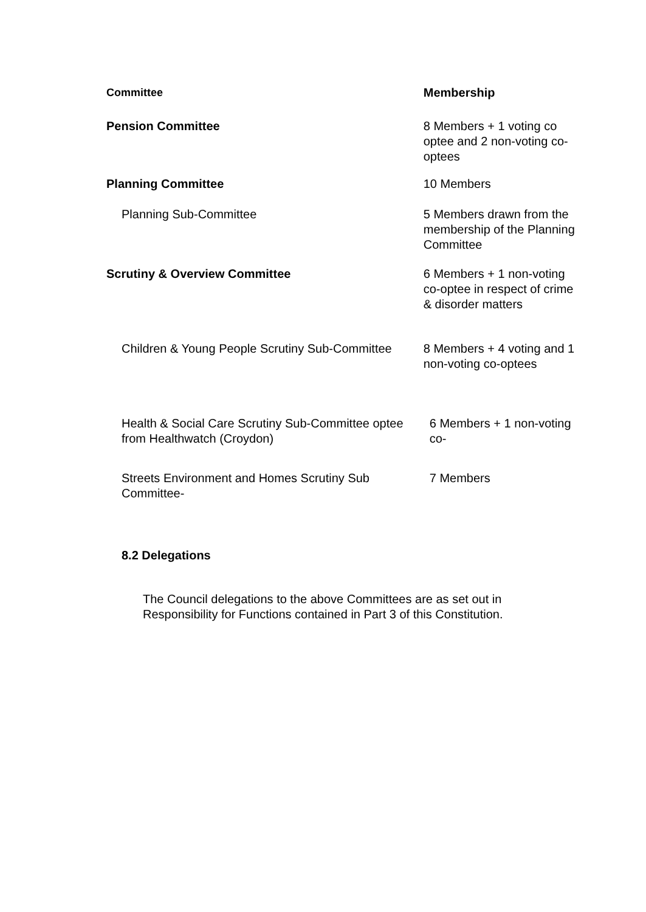| Committee | Membership |
| --- | --- |
| Pension Committee | 8 Members + 1 voting co optee and 2 non-voting co-optees |
| Planning Committee | 10 Members |
| Planning Sub-Committee | 5 Members drawn from the membership of the Planning Committee |
| Scrutiny & Overview Committee | 6 Members + 1 non-voting co-optee in respect of crime & disorder matters |
| Children & Young People Scrutiny Sub-Committee | 8 Members + 4 voting and 1 non-voting co-optees |
| Health & Social Care Scrutiny Sub-Committee optee from Healthwatch (Croydon) | 6 Members + 1 non-voting co- |
| Streets Environment and Homes Scrutiny Sub Committee- | 7 Members |
8.2 Delegations
The Council delegations to the above Committees are as set out in Responsibility for Functions contained in Part 3 of this Constitution.